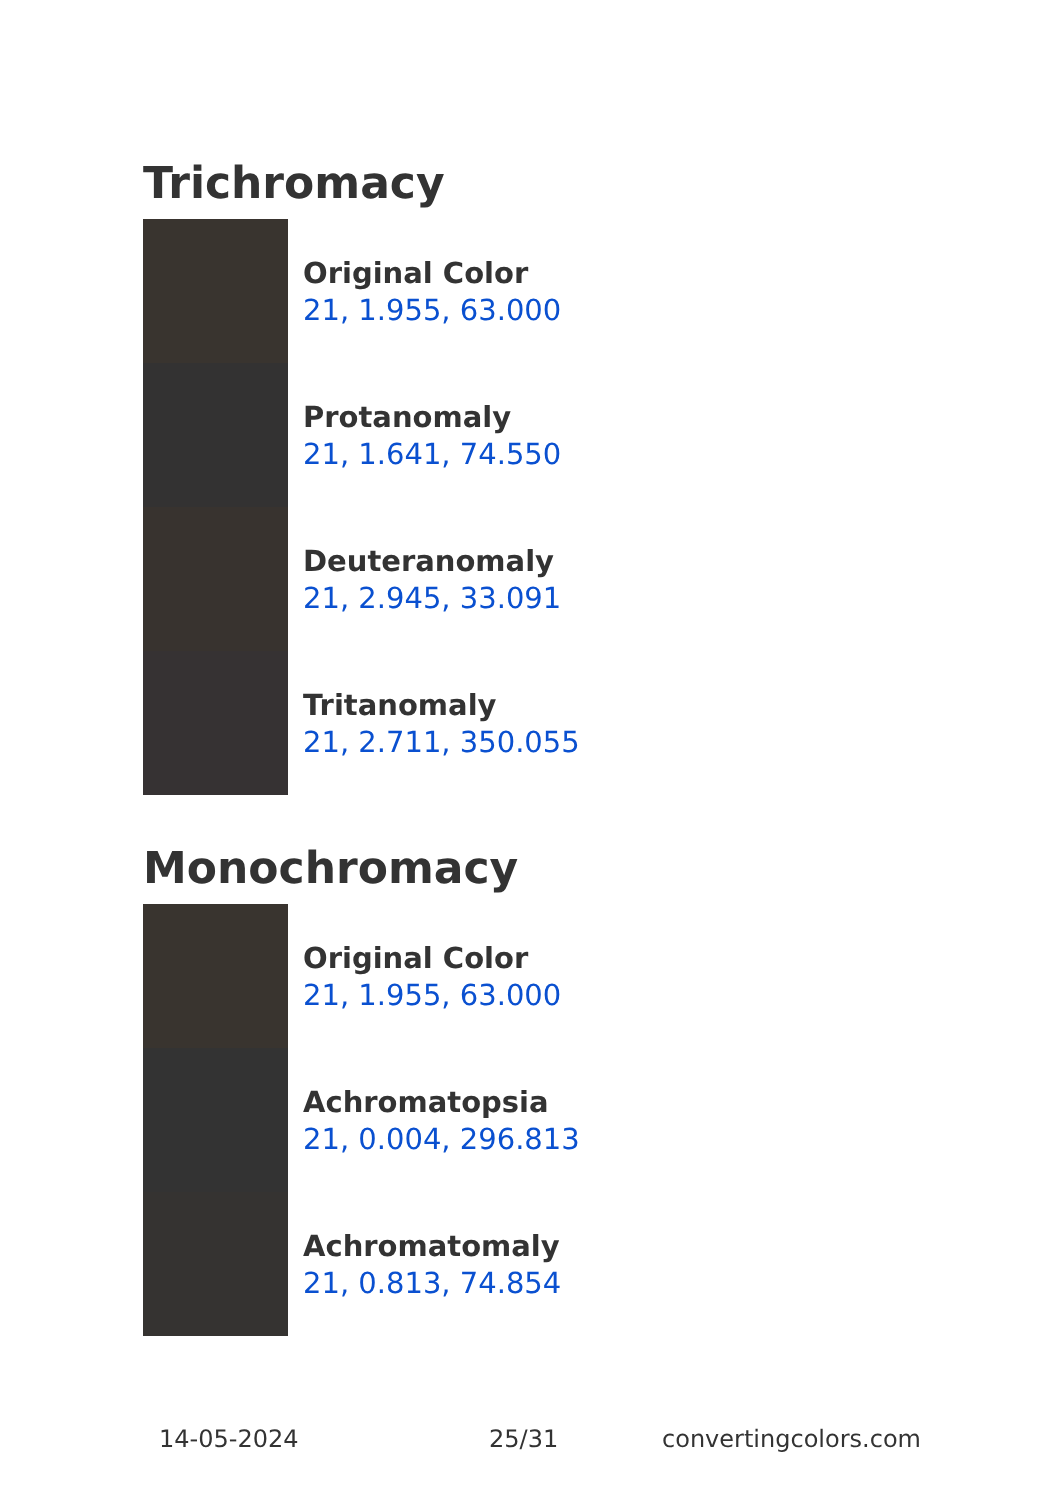Trichromacy
Original Color
21, 1.955, 63.000
Protanomaly
21, 1.641, 74.550
Deuteranomaly
21, 2.945, 33.091
Tritanomaly
21, 2.711, 350.055
Monochromacy
Original Color
21, 1.955, 63.000
Achromatopsia
21, 0.004, 296.813
Achromatomaly
21, 0.813, 74.854
14-05-2024 25/31 convertingcolors.com